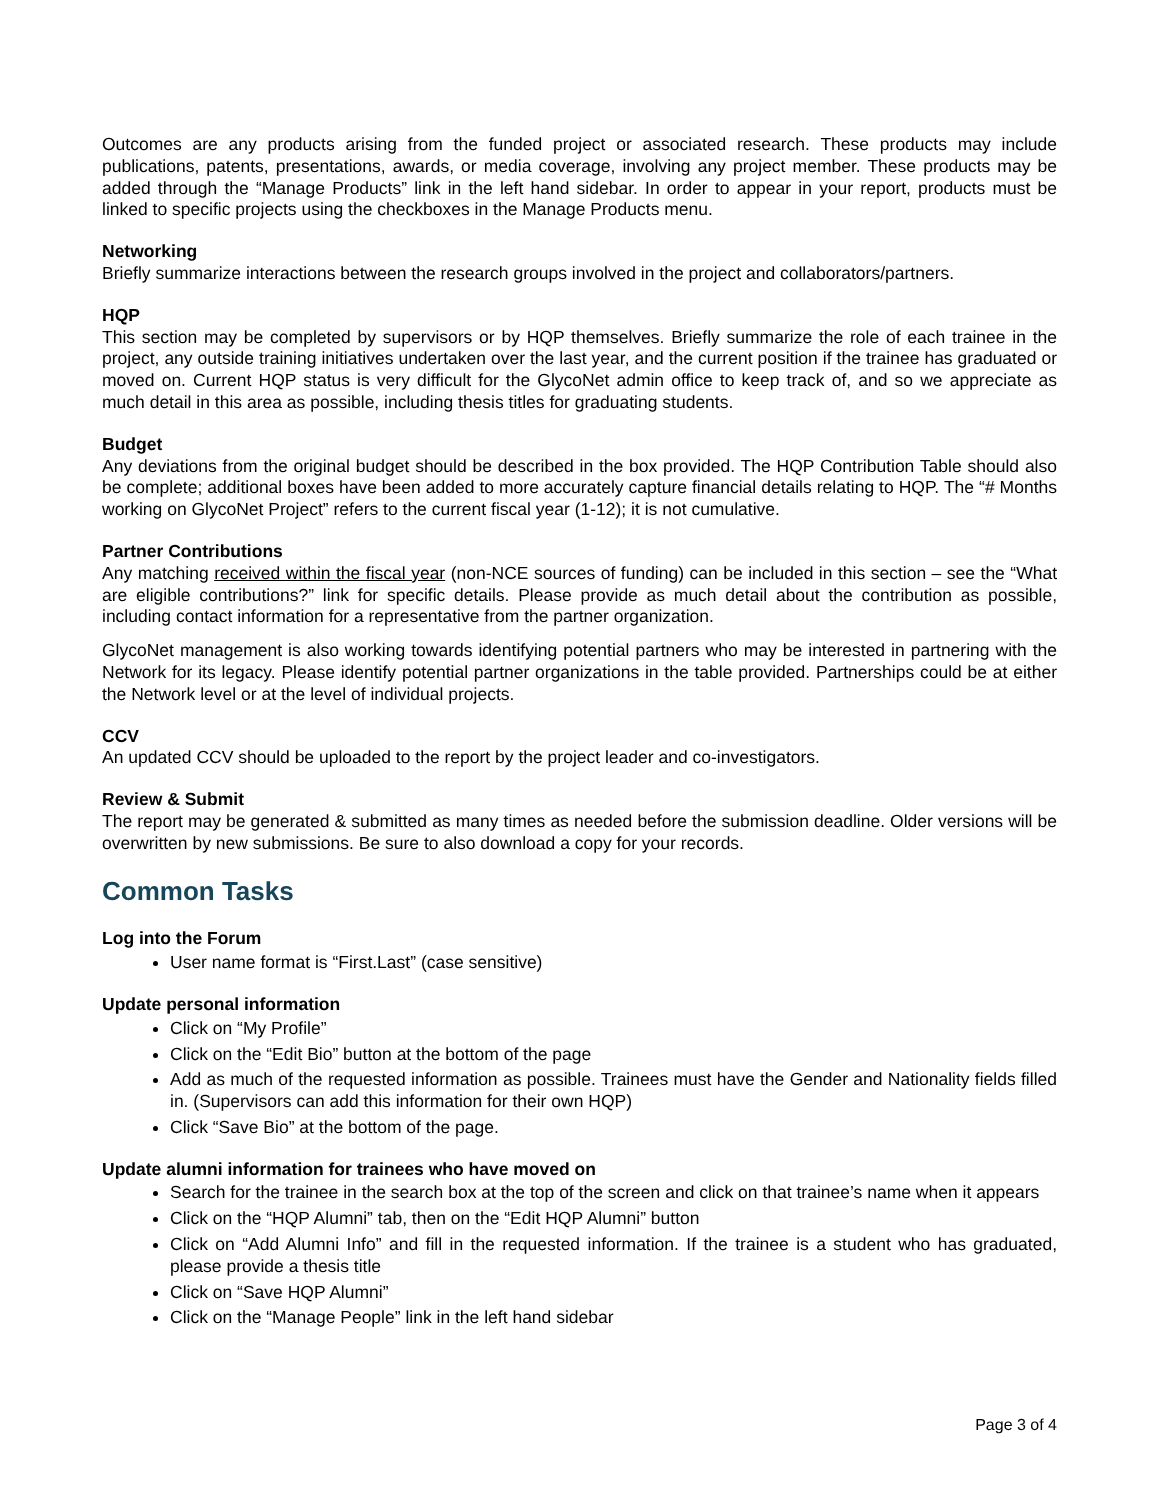Outcomes are any products arising from the funded project or associated research. These products may include publications, patents, presentations, awards, or media coverage, involving any project member. These products may be added through the “Manage Products” link in the left hand sidebar. In order to appear in your report, products must be linked to specific projects using the checkboxes in the Manage Products menu.
Networking
Briefly summarize interactions between the research groups involved in the project and collaborators/partners.
HQP
This section may be completed by supervisors or by HQP themselves. Briefly summarize the role of each trainee in the project, any outside training initiatives undertaken over the last year, and the current position if the trainee has graduated or moved on. Current HQP status is very difficult for the GlycoNet admin office to keep track of, and so we appreciate as much detail in this area as possible, including thesis titles for graduating students.
Budget
Any deviations from the original budget should be described in the box provided. The HQP Contribution Table should also be complete; additional boxes have been added to more accurately capture financial details relating to HQP. The “# Months working on GlycoNet Project” refers to the current fiscal year (1-12); it is not cumulative.
Partner Contributions
Any matching received within the fiscal year (non-NCE sources of funding) can be included in this section – see the “What are eligible contributions?” link for specific details. Please provide as much detail about the contribution as possible, including contact information for a representative from the partner organization.
GlycoNet management is also working towards identifying potential partners who may be interested in partnering with the Network for its legacy. Please identify potential partner organizations in the table provided. Partnerships could be at either the Network level or at the level of individual projects.
CCV
An updated CCV should be uploaded to the report by the project leader and co-investigators.
Review & Submit
The report may be generated & submitted as many times as needed before the submission deadline. Older versions will be overwritten by new submissions. Be sure to also download a copy for your records.
Common Tasks
Log into the Forum
User name format is “First.Last” (case sensitive)
Update personal information
Click on “My Profile”
Click on the “Edit Bio” button at the bottom of the page
Add as much of the requested information as possible. Trainees must have the Gender and Nationality fields filled in. (Supervisors can add this information for their own HQP)
Click “Save Bio” at the bottom of the page.
Update alumni information for trainees who have moved on
Search for the trainee in the search box at the top of the screen and click on that trainee’s name when it appears
Click on the “HQP Alumni” tab, then on the “Edit HQP Alumni” button
Click on “Add Alumni Info” and fill in the requested information. If the trainee is a student who has graduated, please provide a thesis title
Click on “Save HQP Alumni”
Click on the “Manage People” link in the left hand sidebar
Page 3 of 4